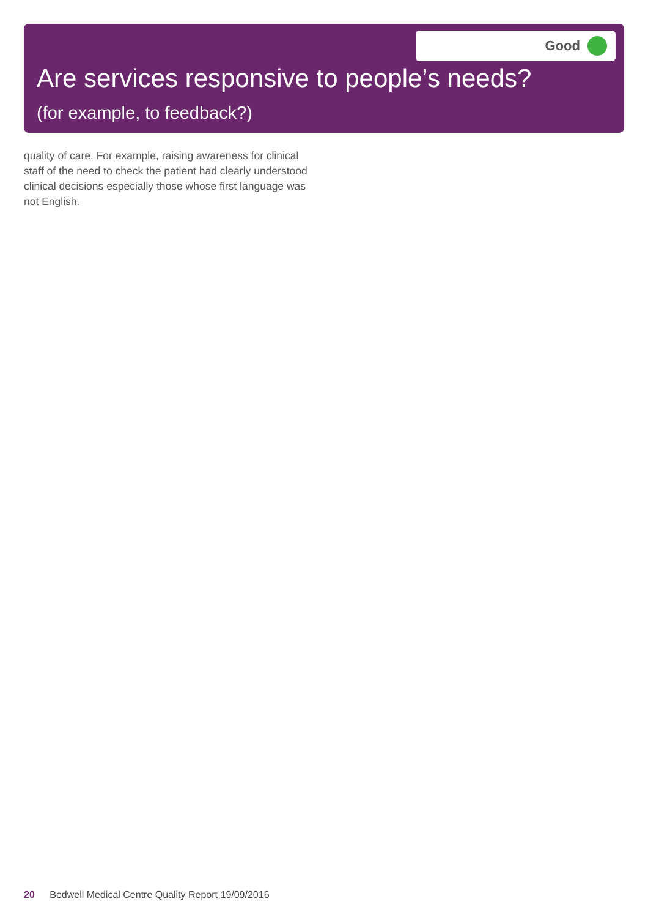Good
Are services responsive to people’s needs?
(for example, to feedback?)
quality of care. For example, raising awareness for clinical staff of the need to check the patient had clearly understood clinical decisions especially those whose first language was not English.
20 Bedwell Medical Centre Quality Report 19/09/2016